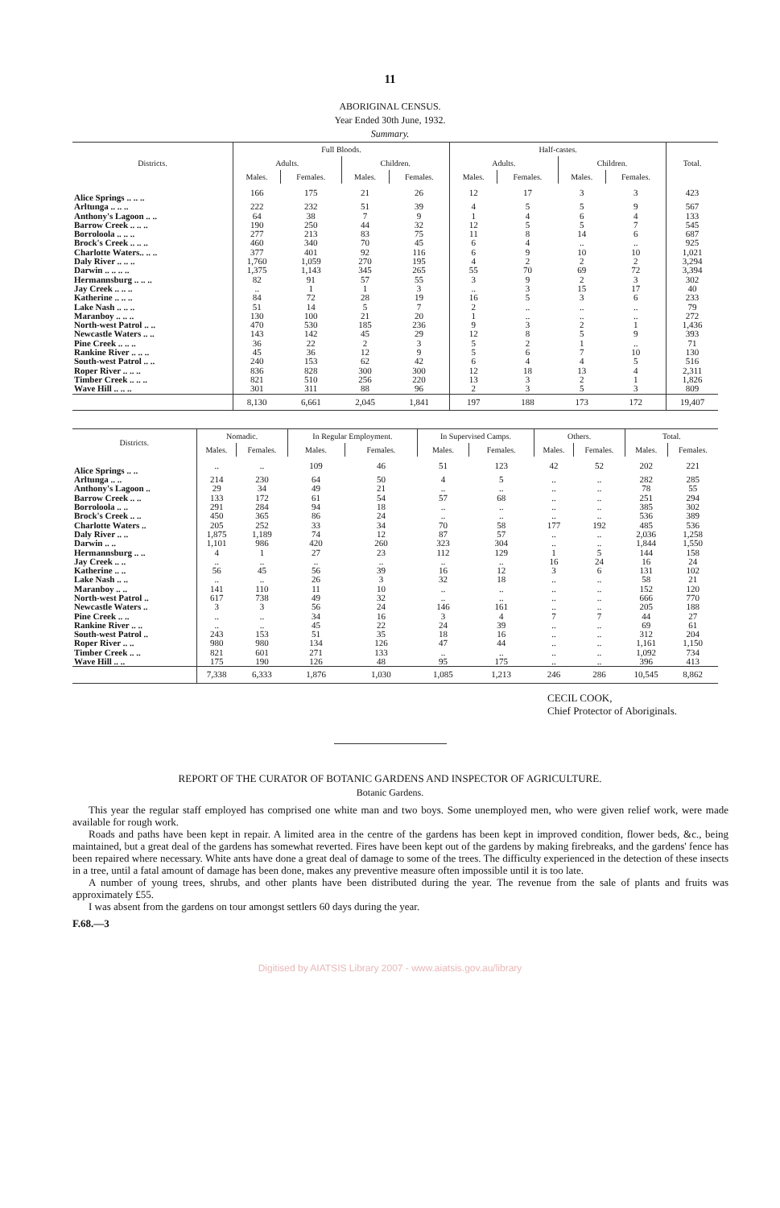11
ABORIGINAL CENSUS.
Year Ended 30th June, 1932.
Summary.
| Districts. | Full Bloods. | | | | Half-castes. | | | | Total. |
| --- | --- | --- | --- | --- | --- | --- | --- | --- | --- |
| | Adults. | | Children. | | Adults. | | Children. | | |
| | Males. | Females. | Males. | Females. | Males. | Females. | Males. | Females. | |
| Alice Springs .. .. .. | 166 | 175 | 21 | 26 | 12 | 17 | 3 | 3 | 423 |
| Arltunga .. .. .. | 222 | 232 | 51 | 39 | 4 | 5 | 5 | 9 | 567 |
| Anthony's Lagoon .. .. | 64 | 38 | 7 | 9 | 1 | 4 | 6 | 4 | 133 |
| Barrow Creek .. .. .. | 190 | 250 | 44 | 32 | 12 | 5 | 5 | 7 | 545 |
| Borroloola .. .. .. | 277 | 213 | 83 | 75 | 11 | 8 | 14 | 6 | 687 |
| Brock's Creek .. .. .. | 460 | 340 | 70 | 45 | 6 | 4 | .. | .. | 925 |
| Charlotte Waters.. .. .. | 377 | 401 | 92 | 116 | 6 | 9 | 10 | 10 | 1,021 |
| Daly River .. .. .. | 1,760 | 1,059 | 270 | 195 | 4 | 2 | 2 | 2 | 3,294 |
| Darwin .. .. .. .. | 1,375 | 1,143 | 345 | 265 | 55 | 70 | 69 | 72 | 3,394 |
| Hermannsburg .. .. .. | 82 | 91 | 57 | 55 | 3 | 9 | 2 | 3 | 302 |
| Jay Creek .. .. .. | .. | 1 | 1 | 3 | .. | 3 | 15 | 17 | 40 |
| Katherine .. .. .. | 84 | 72 | 28 | 19 | 16 | 5 | 3 | 6 | 233 |
| Lake Nash .. .. .. | 51 | 14 | 5 | 7 | 2 | .. | .. | .. | 79 |
| Maranboy .. .. .. | 130 | 100 | 21 | 20 | 1 | .. | .. | .. | 272 |
| North-west Patrol .. .. | 470 | 530 | 185 | 236 | 9 | 3 | 2 | 1 | 1,436 |
| Newcastle Waters .. .. | 143 | 142 | 45 | 29 | 12 | 8 | 5 | 9 | 393 |
| Pine Creek .. .. .. | 36 | 22 | 2 | 3 | 5 | 2 | 1 | .. | 71 |
| Rankine River .. .. .. | 45 | 36 | 12 | 9 | 5 | 6 | 7 | 10 | 130 |
| South-west Patrol .. .. | 240 | 153 | 62 | 42 | 6 | 4 | 4 | 5 | 516 |
| Roper River .. .. .. | 836 | 828 | 300 | 300 | 12 | 18 | 13 | 4 | 2,311 |
| Timber Creek .. .. .. | 821 | 510 | 256 | 220 | 13 | 3 | 2 | 1 | 1,826 |
| Wave Hill .. .. .. | 301 | 311 | 88 | 96 | 2 | 3 | 5 | 3 | 809 |
| | 8,130 | 6,661 | 2,045 | 1,841 | 197 | 188 | 173 | 172 | 19,407 |
| Districts. | Nomadic. | | In Regular Employment. | | In Supervised Camps. | | Others. | | Total. | |
| --- | --- | --- | --- | --- | --- | --- | --- | --- | --- | --- |
| | Males. | Females. | Males. | Females. | Males. | Females. | Males. | Females. | Males. | Females. |
| Alice Springs .. .. | .. | .. | 109 | 46 | 51 | 123 | 42 | 52 | 202 | 221 |
| Arltunga .. .. | 214 | 230 | 64 | 50 | 4 | 5 | .. | .. | 282 | 285 |
| Anthony's Lagoon .. | 29 | 34 | 49 | 21 | .. | .. | .. | .. | 78 | 55 |
| Barrow Creek .. .. | 133 | 172 | 61 | 54 | 57 | 68 | .. | .. | 251 | 294 |
| Borroloola .. .. | 291 | 284 | 94 | 18 | .. | .. | .. | .. | 385 | 302 |
| Brock's Creek .. .. | 450 | 365 | 86 | 24 | .. | .. | .. | .. | 536 | 389 |
| Charlotte Waters .. | 205 | 252 | 33 | 34 | 70 | 58 | 177 | 192 | 485 | 536 |
| Daly River .. .. | 1,875 | 1,189 | 74 | 12 | 87 | 57 | .. | .. | 2,036 | 1,258 |
| Darwin .. .. | 1,101 | 986 | 420 | 260 | 323 | 304 | .. | .. | 1,844 | 1,550 |
| Hermannsburg .. .. | 4 | 1 | 27 | 23 | 112 | 129 | 1 | 5 | 144 | 158 |
| Jay Creek .. .. | .. | .. | .. | .. | .. | .. | 16 | 24 | 16 | 24 |
| Katherine .. .. | 56 | 45 | 56 | 39 | 16 | 12 | 3 | 6 | 131 | 102 |
| Lake Nash .. .. | .. | .. | 26 | 3 | 32 | 18 | .. | .. | 58 | 21 |
| Maranboy .. .. | 141 | 110 | 11 | 10 | .. | .. | .. | .. | 152 | 120 |
| North-west Patrol .. | 617 | 738 | 49 | 32 | .. | .. | .. | .. | 666 | 770 |
| Newcastle Waters .. | 3 | 3 | 56 | 24 | 146 | 161 | .. | .. | 205 | 188 |
| Pine Creek .. .. | .. | .. | 34 | 16 | 3 | 4 | 7 | 7 | 44 | 27 |
| Rankine River .. .. | .. | .. | 45 | 22 | 24 | 39 | .. | .. | 69 | 61 |
| South-west Patrol .. | 243 | 153 | 51 | 35 | 18 | 16 | .. | .. | 312 | 204 |
| Roper River .. .. | 980 | 980 | 134 | 126 | 47 | 44 | .. | .. | 1,161 | 1,150 |
| Timber Creek .. .. | 821 | 601 | 271 | 133 | .. | .. | .. | .. | 1,092 | 734 |
| Wave Hill .. .. | 175 | 190 | 126 | 48 | 95 | 175 | .. | .. | 396 | 413 |
| | 7,338 | 6,333 | 1,876 | 1,030 | 1,085 | 1,213 | 246 | 286 | 10,545 | 8,862 |
CECIL COOK,
Chief Protector of Aboriginals.
REPORT OF THE CURATOR OF BOTANIC GARDENS AND INSPECTOR OF AGRICULTURE.
Botanic Gardens.
This year the regular staff employed has comprised one white man and two boys. Some unemployed men, who were given relief work, were made available for rough work.
Roads and paths have been kept in repair. A limited area in the centre of the gardens has been kept in improved condition, flower beds, &c., being maintained, but a great deal of the gardens has somewhat reverted. Fires have been kept out of the gardens by making firebreaks, and the gardens' fence has been repaired where necessary. White ants have done a great deal of damage to some of the trees. The difficulty experienced in the detection of these insects in a tree, until a fatal amount of damage has been done, makes any preventive measure often impossible until it is too late.
A number of young trees, shrubs, and other plants have been distributed during the year. The revenue from the sale of plants and fruits was approximately £55.
I was absent from the gardens on tour amongst settlers 60 days during the year.
F.68.—3
Digitised by AIATSIS Library 2007 - www.aiatsis.gov.au/library